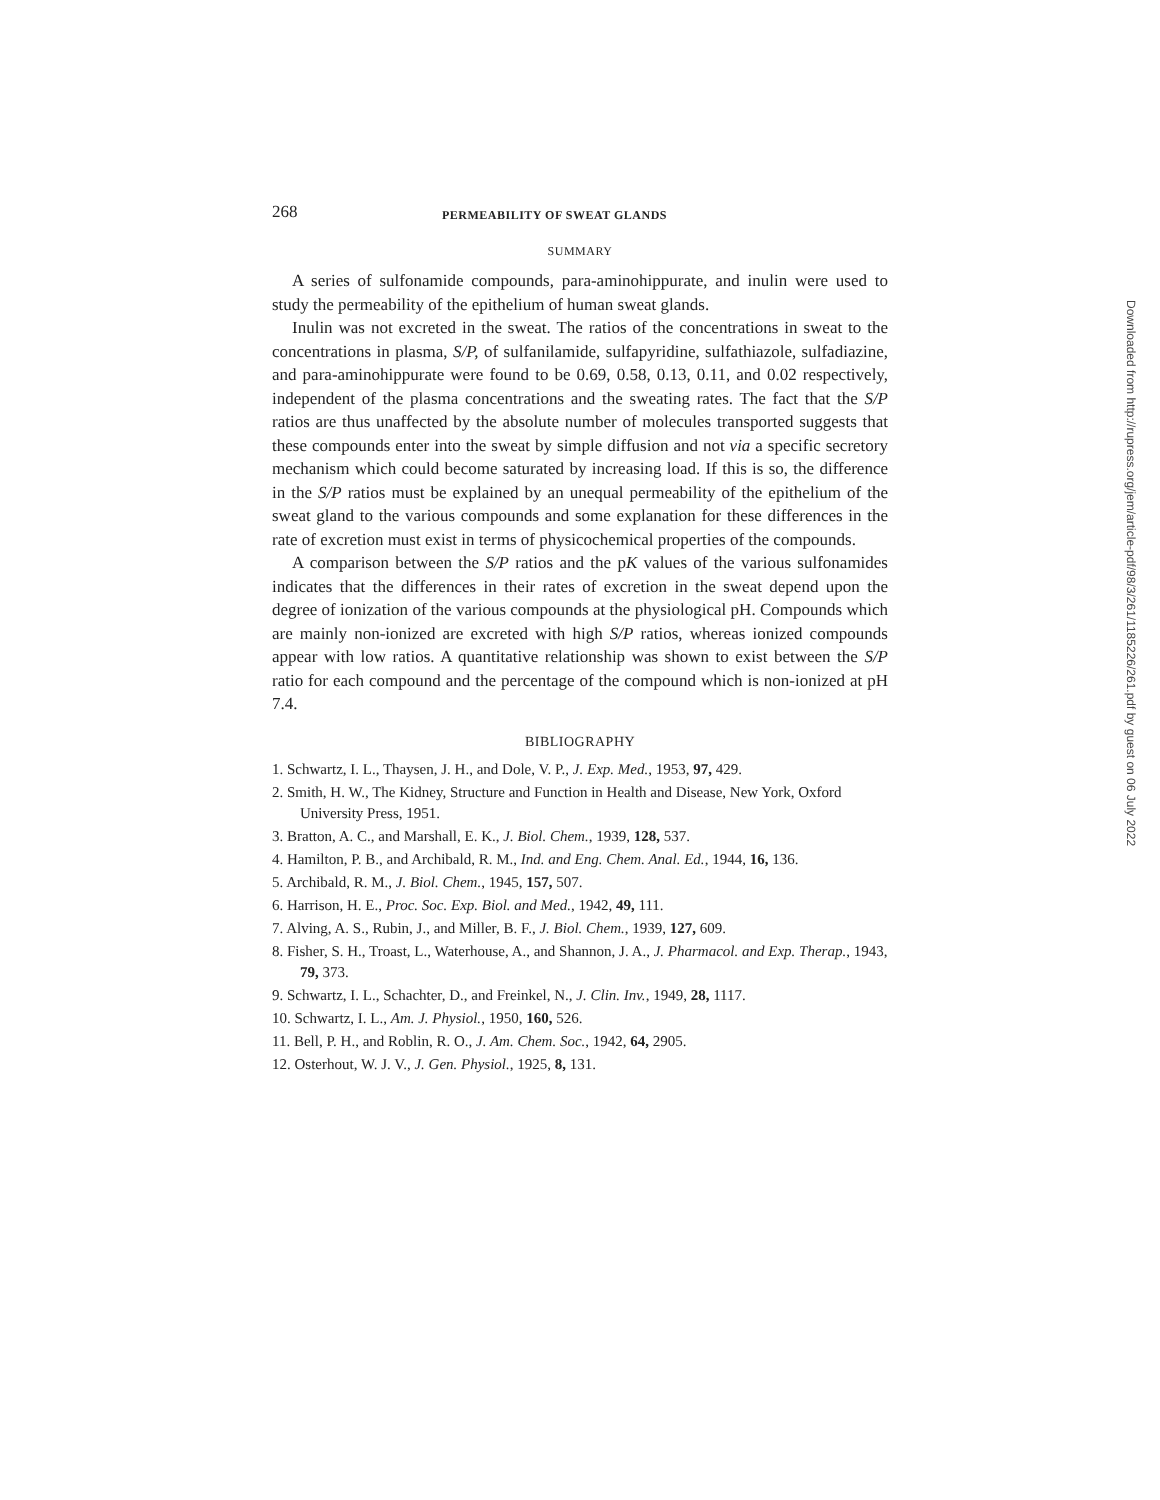268 PERMEABILITY OF SWEAT GLANDS
SUMMARY
A series of sulfonamide compounds, para-aminohippurate, and inulin were used to study the permeability of the epithelium of human sweat glands.
Inulin was not excreted in the sweat. The ratios of the concentrations in sweat to the concentrations in plasma, S/P, of sulfanilamide, sulfapyridine, sulfathiazole, sulfadiazine, and para-aminohippurate were found to be 0.69, 0.58, 0.13, 0.11, and 0.02 respectively, independent of the plasma concentrations and the sweating rates. The fact that the S/P ratios are thus unaffected by the absolute number of molecules transported suggests that these compounds enter into the sweat by simple diffusion and not via a specific secretory mechanism which could become saturated by increasing load. If this is so, the difference in the S/P ratios must be explained by an unequal permeability of the epithelium of the sweat gland to the various compounds and some explanation for these differences in the rate of excretion must exist in terms of physicochemical properties of the compounds.
A comparison between the S/P ratios and the pK values of the various sulfonamides indicates that the differences in their rates of excretion in the sweat depend upon the degree of ionization of the various compounds at the physiological pH. Compounds which are mainly non-ionized are excreted with high S/P ratios, whereas ionized compounds appear with low ratios. A quantitative relationship was shown to exist between the S/P ratio for each compound and the percentage of the compound which is non-ionized at pH 7.4.
BIBLIOGRAPHY
1. Schwartz, I. L., Thaysen, J. H., and Dole, V. P., J. Exp. Med., 1953, 97, 429.
2. Smith, H. W., The Kidney, Structure and Function in Health and Disease, New York, Oxford University Press, 1951.
3. Bratton, A. C., and Marshall, E. K., J. Biol. Chem., 1939, 128, 537.
4. Hamilton, P. B., and Archibald, R. M., Ind. and Eng. Chem. Anal. Ed., 1944, 16, 136.
5. Archibald, R. M., J. Biol. Chem., 1945, 157, 507.
6. Harrison, H. E., Proc. Soc. Exp. Biol. and Med., 1942, 49, 111.
7. Alving, A. S., Rubin, J., and Miller, B. F., J. Biol. Chem., 1939, 127, 609.
8. Fisher, S. H., Troast, L., Waterhouse, A., and Shannon, J. A., J. Pharmacol. and Exp. Therap., 1943, 79, 373.
9. Schwartz, I. L., Schachter, D., and Freinkel, N., J. Clin. Inv., 1949, 28, 1117.
10. Schwartz, I. L., Am. J. Physiol., 1950, 160, 526.
11. Bell, P. H., and Roblin, R. O., J. Am. Chem. Soc., 1942, 64, 2905.
12. Osterhout, W. J. V., J. Gen. Physiol., 1925, 8, 131.
Downloaded from http://rupress.org/jem/article-pdf/98/3/261/1185226/261.pdf by guest on 06 July 2022